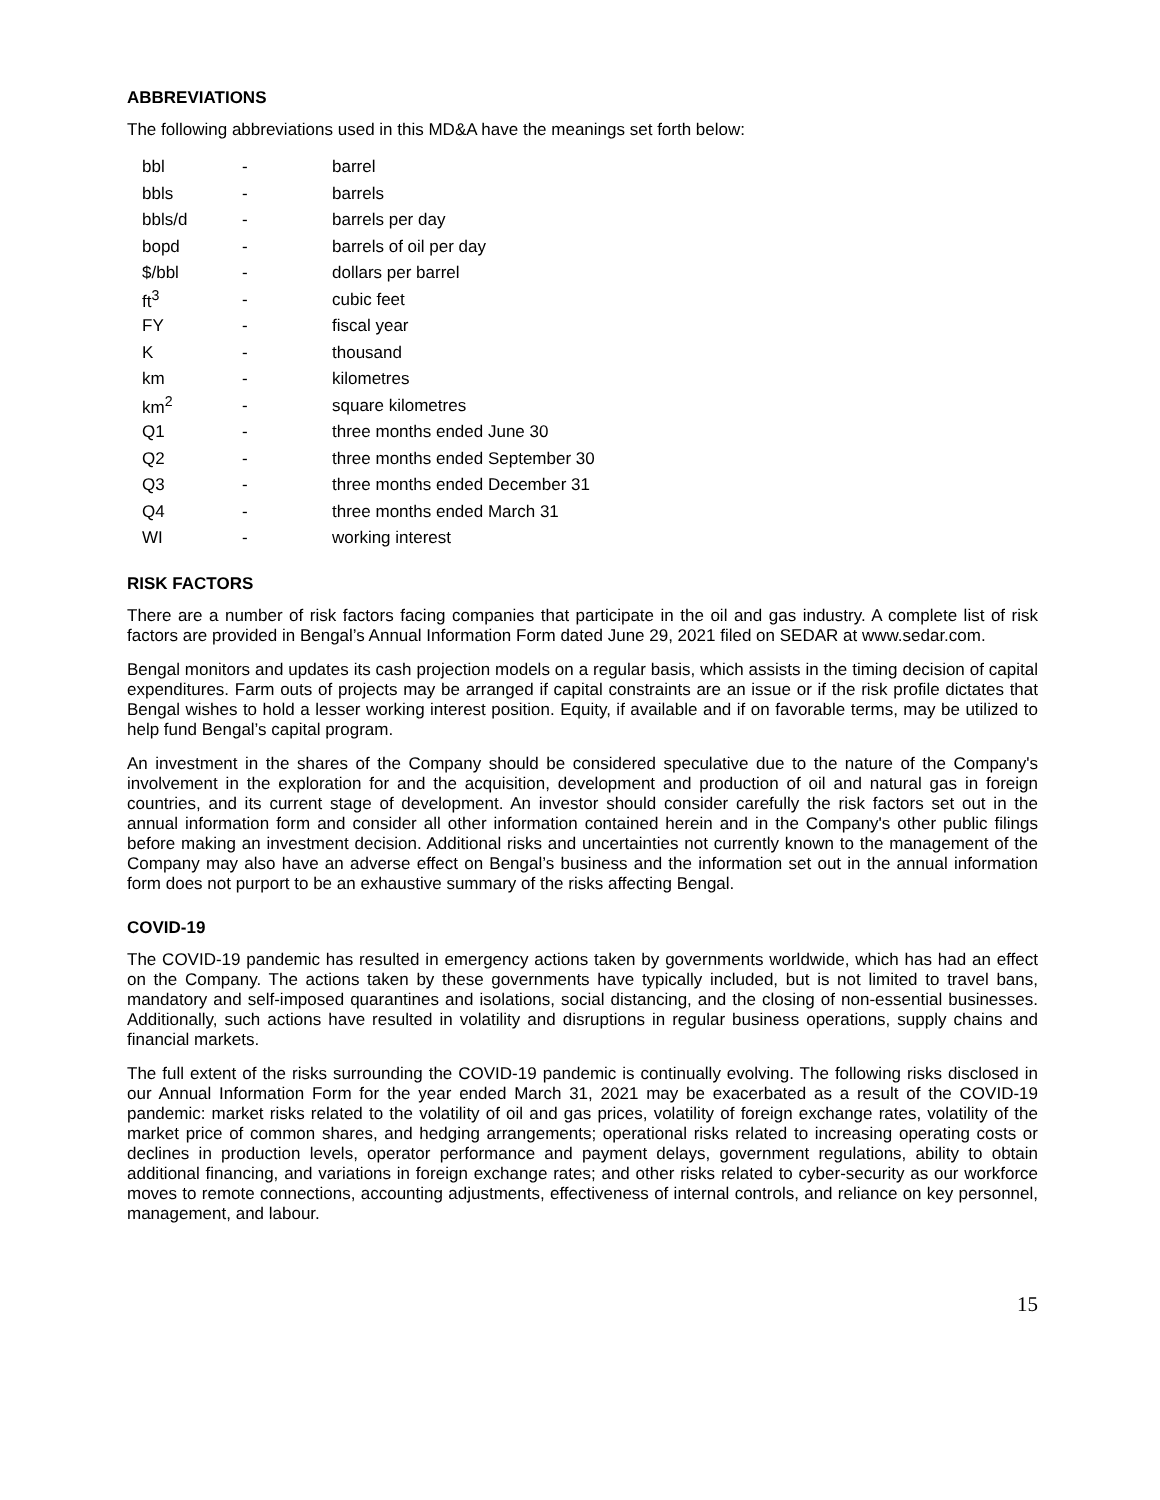ABBREVIATIONS
The following abbreviations used in this MD&A have the meanings set forth below:
| bbl | - | barrel |
| bbls | - | barrels |
| bbls/d | - | barrels per day |
| bopd | - | barrels of oil per day |
| $/bbl | - | dollars per barrel |
| ft<sup>3</sup> | - | cubic feet |
| FY | - | fiscal year |
| K | - | thousand |
| km | - | kilometres |
| km<sup>2</sup> | - | square kilometres |
| Q1 | - | three months ended June 30 |
| Q2 | - | three months ended September 30 |
| Q3 | - | three months ended December 31 |
| Q4 | - | three months ended March 31 |
| WI | - | working interest |
RISK FACTORS
There are a number of risk factors facing companies that participate in the oil and gas industry. A complete list of risk factors are provided in Bengal’s Annual Information Form dated June 29, 2021 filed on SEDAR at www.sedar.com.
Bengal monitors and updates its cash projection models on a regular basis, which assists in the timing decision of capital expenditures. Farm outs of projects may be arranged if capital constraints are an issue or if the risk profile dictates that Bengal wishes to hold a lesser working interest position. Equity, if available and if on favorable terms, may be utilized to help fund Bengal’s capital program.
An investment in the shares of the Company should be considered speculative due to the nature of the Company's involvement in the exploration for and the acquisition, development and production of oil and natural gas in foreign countries, and its current stage of development. An investor should consider carefully the risk factors set out in the annual information form and consider all other information contained herein and in the Company's other public filings before making an investment decision. Additional risks and uncertainties not currently known to the management of the Company may also have an adverse effect on Bengal’s business and the information set out in the annual information form does not purport to be an exhaustive summary of the risks affecting Bengal.
COVID-19
The COVID-19 pandemic has resulted in emergency actions taken by governments worldwide, which has had an effect on the Company. The actions taken by these governments have typically included, but is not limited to travel bans, mandatory and self-imposed quarantines and isolations, social distancing, and the closing of non-essential businesses. Additionally, such actions have resulted in volatility and disruptions in regular business operations, supply chains and financial markets.
The full extent of the risks surrounding the COVID-19 pandemic is continually evolving. The following risks disclosed in our Annual Information Form for the year ended March 31, 2021 may be exacerbated as a result of the COVID-19 pandemic: market risks related to the volatility of oil and gas prices, volatility of foreign exchange rates, volatility of the market price of common shares, and hedging arrangements; operational risks related to increasing operating costs or declines in production levels, operator performance and payment delays, government regulations, ability to obtain additional financing, and variations in foreign exchange rates; and other risks related to cyber-security as our workforce moves to remote connections, accounting adjustments, effectiveness of internal controls, and reliance on key personnel, management, and labour.
15